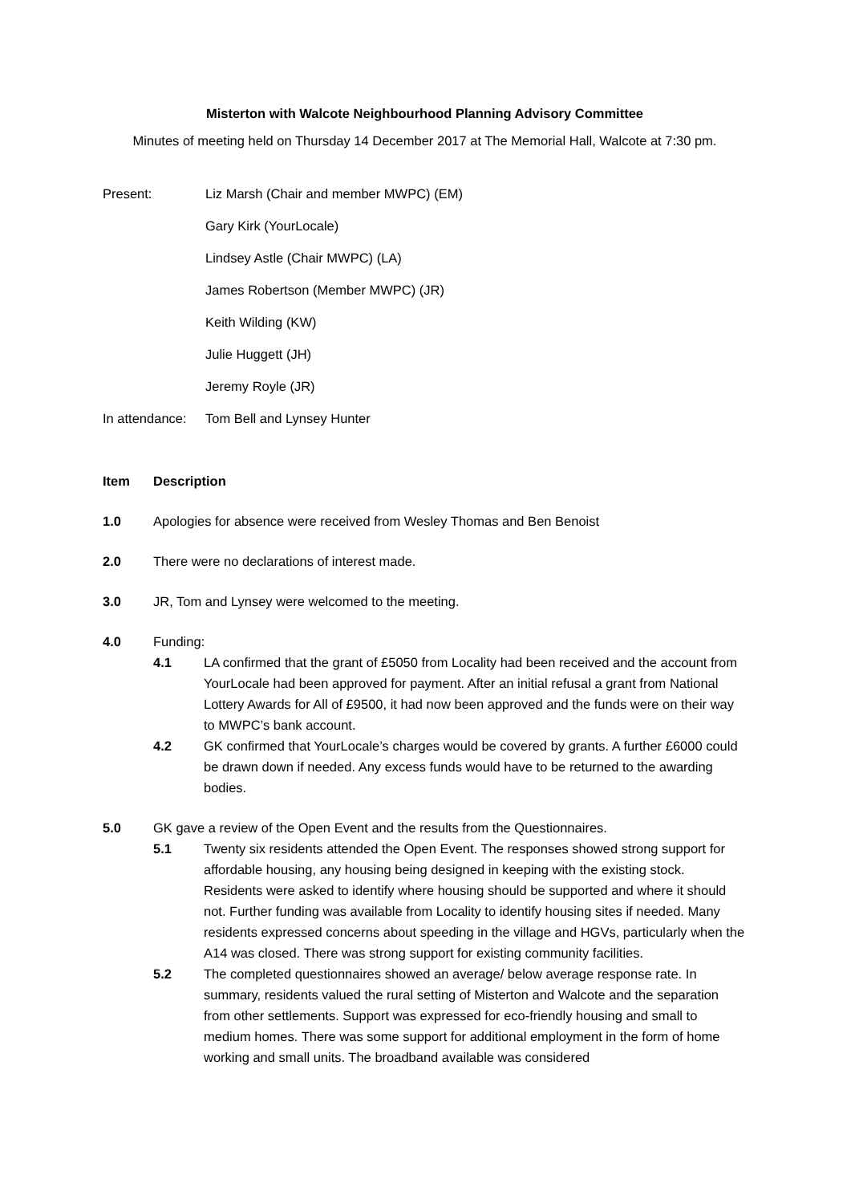Misterton with Walcote Neighbourhood Planning Advisory Committee
Minutes of meeting held on Thursday 14 December 2017 at The Memorial Hall, Walcote at 7:30 pm.
Present: Liz Marsh (Chair and member MWPC) (EM)
Gary Kirk (YourLocale)
Lindsey Astle (Chair MWPC) (LA)
James Robertson (Member MWPC) (JR)
Keith Wilding (KW)
Julie Huggett (JH)
Jeremy Royle (JR)
In attendance:
Tom Bell and Lynsey Hunter
Item Description
1.0 Apologies for absence were received from Wesley Thomas and Ben Benoist
2.0 There were no declarations of interest made.
3.0 JR, Tom and Lynsey were welcomed to the meeting.
4.0 Funding:
4.1 LA confirmed that the grant of £5050 from Locality had been received and the account from YourLocale had been approved for payment. After an initial refusal a grant from National Lottery Awards for All of £9500, it had now been approved and the funds were on their way to MWPC’s bank account.
4.2 GK confirmed that YourLocale’s charges would be covered by grants. A further £6000 could be drawn down if needed. Any excess funds would have to be returned to the awarding bodies.
5.0 GK gave a review of the Open Event and the results from the Questionnaires.
5.1 Twenty six residents attended the Open Event. The responses showed strong support for affordable housing, any housing being designed in keeping with the existing stock. Residents were asked to identify where housing should be supported and where it should not. Further funding was available from Locality to identify housing sites if needed. Many residents expressed concerns about speeding in the village and HGVs, particularly when the A14 was closed. There was strong support for existing community facilities.
5.2 The completed questionnaires showed an average/ below average response rate. In summary, residents valued the rural setting of Misterton and Walcote and the separation from other settlements. Support was expressed for eco-friendly housing and small to medium homes. There was some support for additional employment in the form of home working and small units. The broadband available was considered